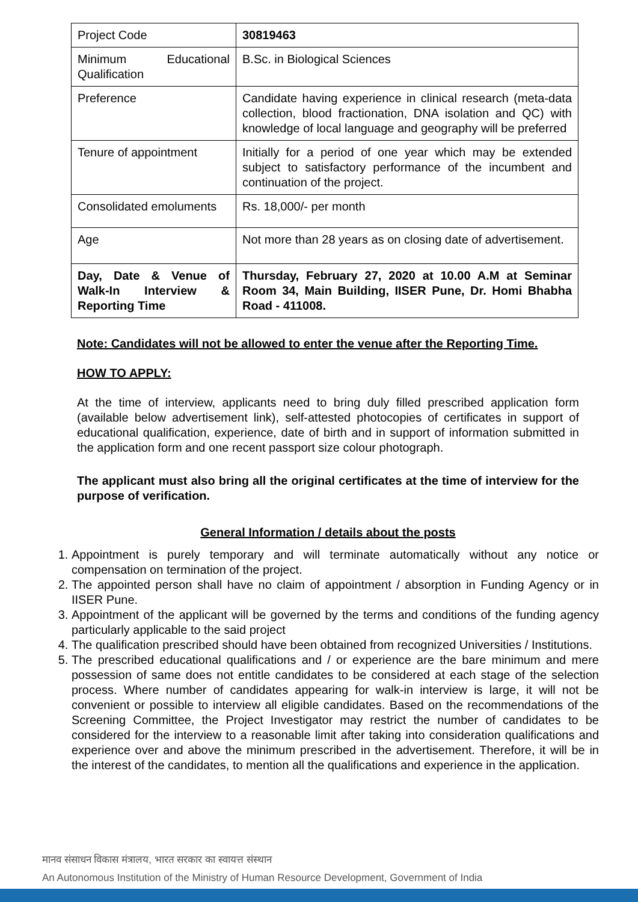| Project Code | 30819463 |
| Minimum Educational Qualification | B.Sc. in Biological Sciences |
| Preference | Candidate having experience in clinical research (meta-data collection, blood fractionation, DNA isolation and QC) with knowledge of local language and geography will be preferred |
| Tenure of appointment | Initially for a period of one year which may be extended subject to satisfactory performance of the incumbent and continuation of the project. |
| Consolidated emoluments | Rs. 18,000/- per month |
| Age | Not more than 28 years as on closing date of advertisement. |
| Day, Date & Venue of Walk-In Interview & Reporting Time | Thursday, February 27, 2020 at 10.00 A.M at Seminar Room 34, Main Building, IISER Pune, Dr. Homi Bhabha Road - 411008. |
Note: Candidates will not be allowed to enter the venue after the Reporting Time.
HOW TO APPLY:
At the time of interview, applicants need to bring duly filled prescribed application form (available below advertisement link), self-attested photocopies of certificates in support of educational qualification, experience, date of birth and in support of information submitted in the application form and one recent passport size colour photograph.
The applicant must also bring all the original certificates at the time of interview for the purpose of verification.
General Information / details about the posts
1. Appointment is purely temporary and will terminate automatically without any notice or compensation on termination of the project.
2. The appointed person shall have no claim of appointment / absorption in Funding Agency or in IISER Pune.
3. Appointment of the applicant will be governed by the terms and conditions of the funding agency particularly applicable to the said project
4. The qualification prescribed should have been obtained from recognized Universities / Institutions.
5. The prescribed educational qualifications and / or experience are the bare minimum and mere possession of same does not entitle candidates to be considered at each stage of the selection process. Where number of candidates appearing for walk-in interview is large, it will not be convenient or possible to interview all eligible candidates. Based on the recommendations of the Screening Committee, the Project Investigator may restrict the number of candidates to be considered for the interview to a reasonable limit after taking into consideration qualifications and experience over and above the minimum prescribed in the advertisement. Therefore, it will be in the interest of the candidates, to mention all the qualifications and experience in the application.
मानव संसाधन विकास मंत्रालय, भारत सरकार का स्वायत्त संस्थान
An Autonomous Institution of the Ministry of Human Resource Development, Government of India